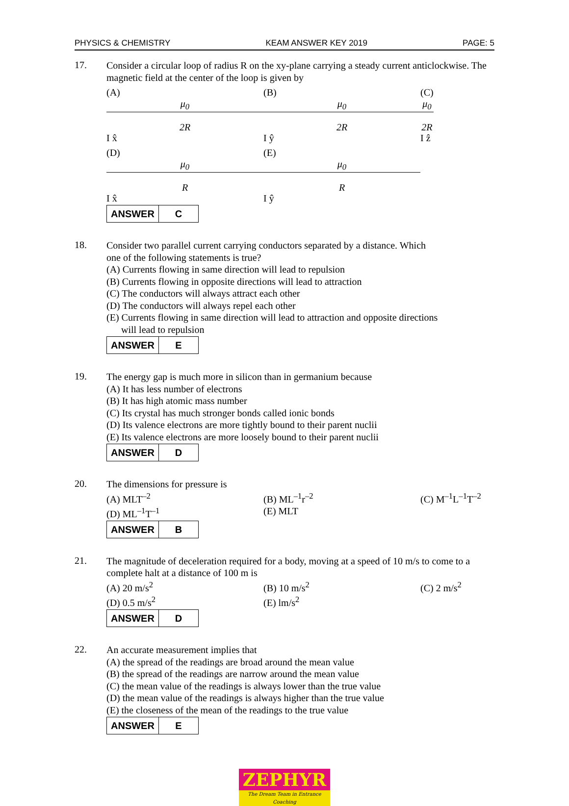PHYSICS & CHEMISTRY KEAM ANSWER KEY 2019 PAGE: 5
17.
Consider a circular loop of radius R on the xy-plane carrying a steady current anticlockwise. The magnetic field at the center of the loop is given by
(A)
μ<sub>0</sub>
2R
I x̂ (B)
μ<sub>0</sub>
2R
I ŷ (C)
μ<sub>0</sub>
2R
I ẑ
(D)
μ<sub>0</sub>
R
I x̂ (E)
μ<sub>0</sub>
R
I ŷ
| ANSWER | C |
18.
Consider two parallel current carrying conductors separated by a distance. Which
one of the following statements is true?
(A) Currents flowing in same direction will lead to repulsion
(B) Currents flowing in opposite directions will lead to attraction
(C) The conductors will always attract each other
(D) The conductors will always repel each other
(E) Currents flowing in same direction will lead to attraction and opposite directions
will lead to repulsion
| ANSWER | E |
19.
The energy gap is much more in silicon than in germanium because
(A) It has less number of electrons
(B) It has high atomic mass number
(C) Its crystal has much stronger bonds called ionic bonds
(D) Its valence electrons are more tightly bound to their parent nuclii
(E) Its valence electrons are more loosely bound to their parent nuclii
| ANSWER | D |
20.
The dimensions for pressure is
(A) MLT<sup>–2</sup> (B) ML<sup>–1</sup>r<sup>–2</sup> (C) M<sup>–1</sup>L<sup>–1</sup>T<sup>–2</sup>
(D) ML<sup>–1</sup>T<sup>–1</sup> (E) MLT
| ANSWER | B |
21.
The magnitude of deceleration required for a body, moving at a speed of 10 m/s to come to a complete halt at a distance of 100 m is
(A) 20 m/s<sup>2</sup> (B) 10 m/s<sup>2</sup> (C) 2 m/s<sup>2</sup>
(D) 0.5 m/s<sup>2</sup> (E) lm/s<sup>2</sup>
| ANSWER | D |
22.
An accurate measurement implies that
(A) the spread of the readings are broad around the mean value
(B) the spread of the readings are narrow around the mean value
(C) the mean value of the readings is always lower than the true value
(D) the mean value of the readings is always higher than the true value
(E) the closeness of the mean of the readings to the true value
| ANSWER | E |
ZEPHYR
The Dream Team in Entrance Coaching